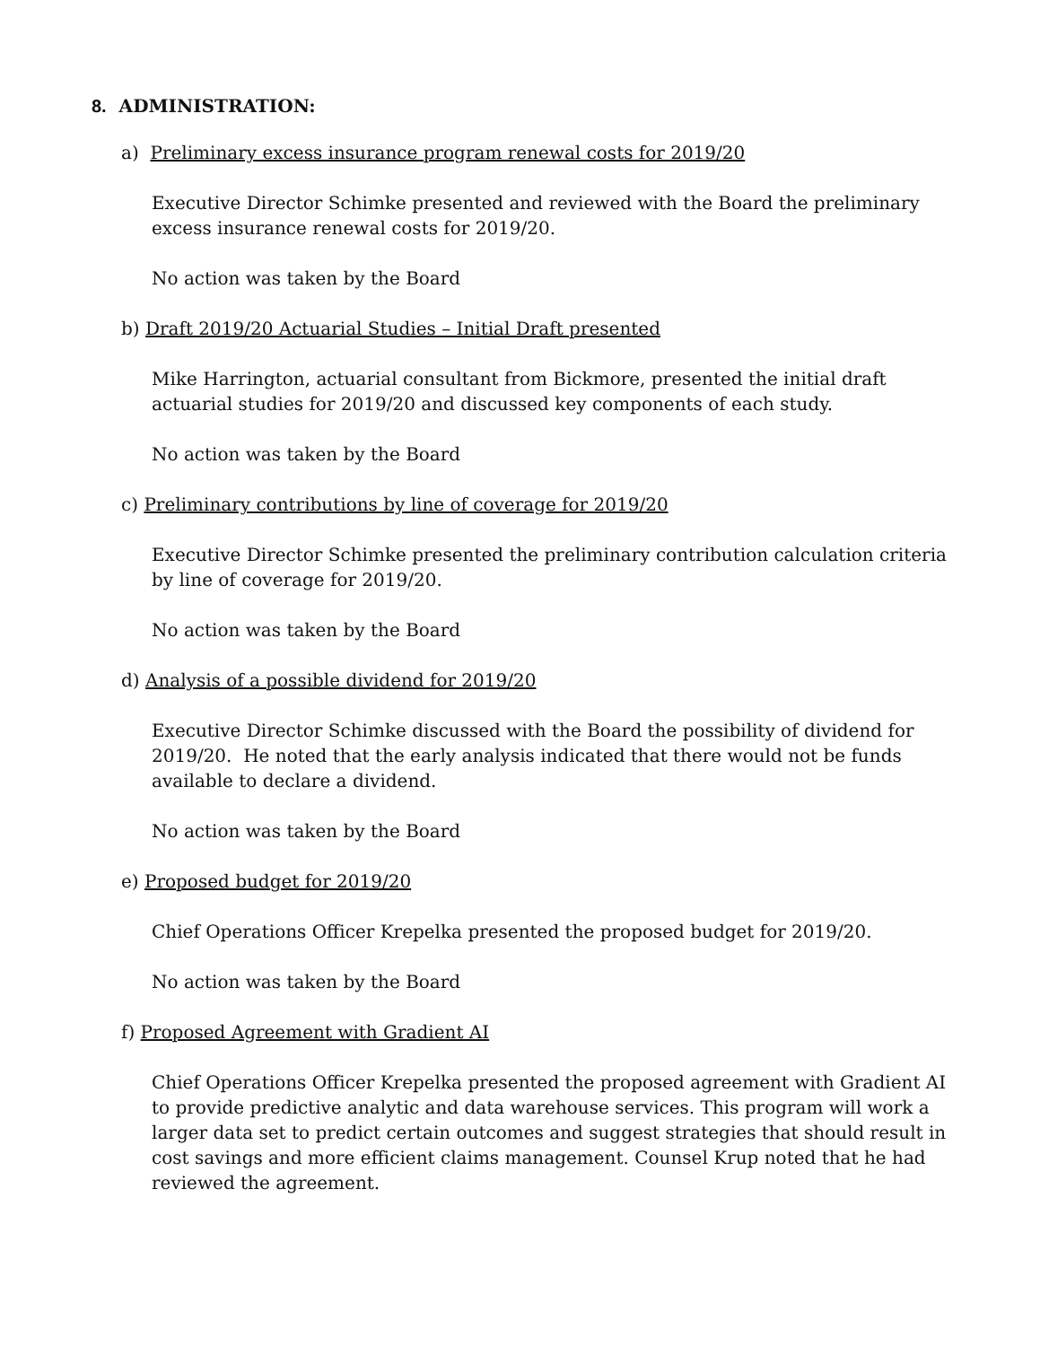8. ADMINISTRATION:
a) Preliminary excess insurance program renewal costs for 2019/20
Executive Director Schimke presented and reviewed with the Board the preliminary excess insurance renewal costs for 2019/20.
No action was taken by the Board
b) Draft 2019/20 Actuarial Studies – Initial Draft presented
Mike Harrington, actuarial consultant from Bickmore, presented the initial draft actuarial studies for 2019/20 and discussed key components of each study.
No action was taken by the Board
c) Preliminary contributions by line of coverage for 2019/20
Executive Director Schimke presented the preliminary contribution calculation criteria by line of coverage for 2019/20.
No action was taken by the Board
d) Analysis of a possible dividend for 2019/20
Executive Director Schimke discussed with the Board the possibility of dividend for 2019/20. He noted that the early analysis indicated that there would not be funds available to declare a dividend.
No action was taken by the Board
e) Proposed budget for 2019/20
Chief Operations Officer Krepelka presented the proposed budget for 2019/20.
No action was taken by the Board
f) Proposed Agreement with Gradient AI
Chief Operations Officer Krepelka presented the proposed agreement with Gradient AI to provide predictive analytic and data warehouse services. This program will work a larger data set to predict certain outcomes and suggest strategies that should result in cost savings and more efficient claims management. Counsel Krup noted that he had reviewed the agreement.